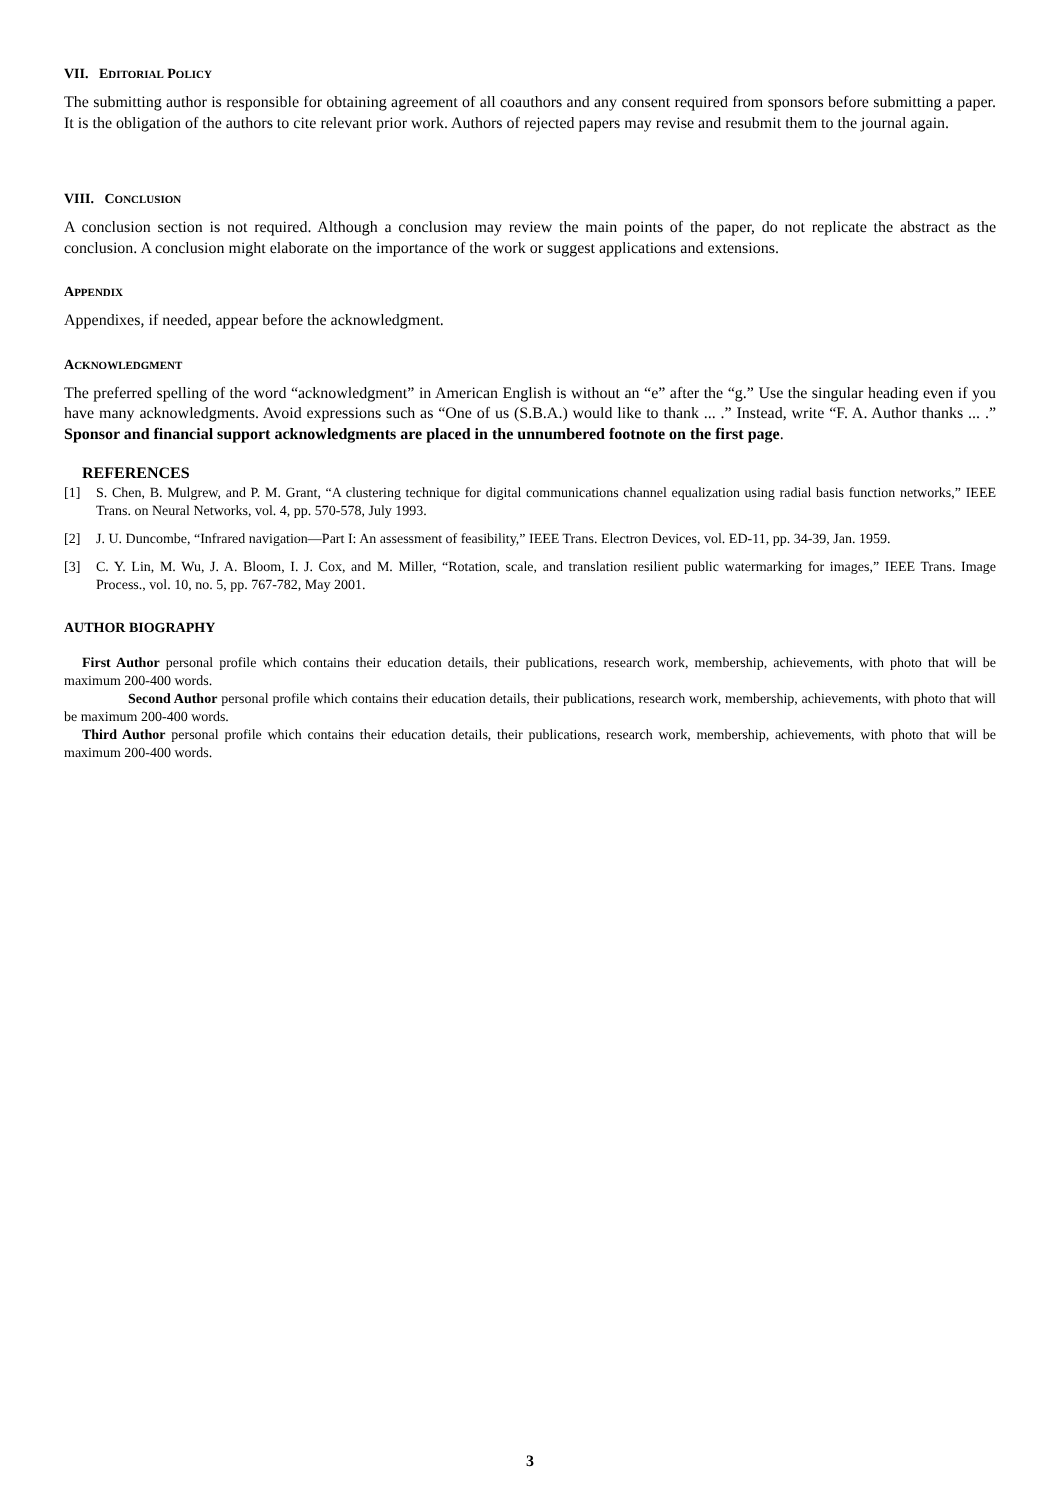VII. EDITORIAL POLICY
The submitting author is responsible for obtaining agreement of all coauthors and any consent required from sponsors before submitting a paper. It is the obligation of the authors to cite relevant prior work. Authors of rejected papers may revise and resubmit them to the journal again.
VIII. CONCLUSION
A conclusion section is not required. Although a conclusion may review the main points of the paper, do not replicate the abstract as the conclusion. A conclusion might elaborate on the importance of the work or suggest applications and extensions.
APPENDIX
Appendixes, if needed, appear before the acknowledgment.
ACKNOWLEDGMENT
The preferred spelling of the word “acknowledgment” in American English is without an “e” after the “g.” Use the singular heading even if you have many acknowledgments. Avoid expressions such as “One of us (S.B.A.) would like to thank ... .” Instead, write “F. A. Author thanks ... .” Sponsor and financial support acknowledgments are placed in the unnumbered footnote on the first page.
REFERENCES
[1] S. Chen, B. Mulgrew, and P. M. Grant, “A clustering technique for digital communications channel equalization using radial basis function networks,” IEEE Trans. on Neural Networks, vol. 4, pp. 570-578, July 1993.
[2] J. U. Duncombe, “Infrared navigation—Part I: An assessment of feasibility,” IEEE Trans. Electron Devices, vol. ED-11, pp. 34-39, Jan. 1959.
[3] C. Y. Lin, M. Wu, J. A. Bloom, I. J. Cox, and M. Miller, “Rotation, scale, and translation resilient public watermarking for images,” IEEE Trans. Image Process., vol. 10, no. 5, pp. 767-782, May 2001.
AUTHOR BIOGRAPHY
First Author personal profile which contains their education details, their publications, research work, membership, achievements, with photo that will be maximum 200-400 words.
Second Author personal profile which contains their education details, their publications, research work, membership, achievements, with photo that will be maximum 200-400 words.
Third Author personal profile which contains their education details, their publications, research work, membership, achievements, with photo that will be maximum 200-400 words.
3